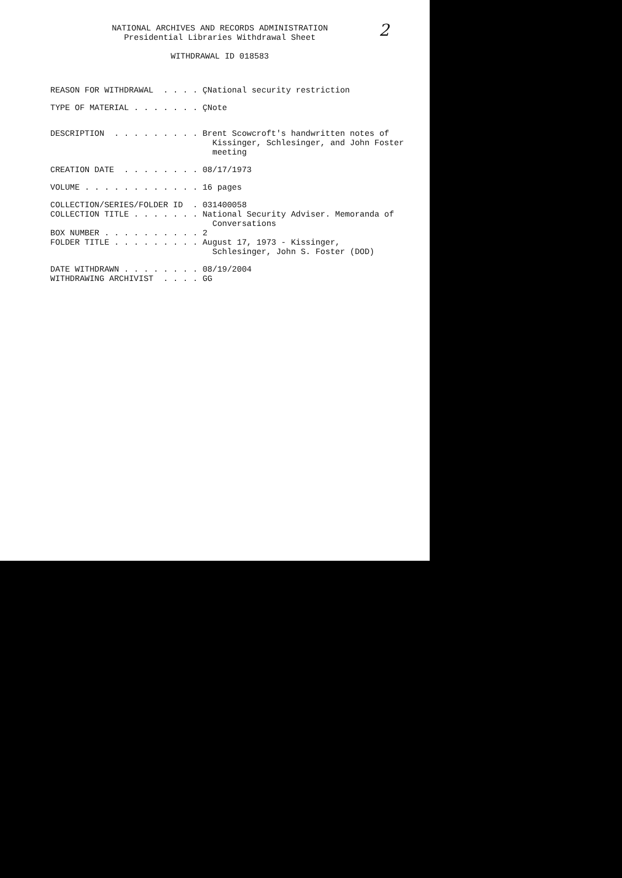2
NATIONAL ARCHIVES AND RECORDS ADMINISTRATION
Presidential Libraries Withdrawal Sheet
WITHDRAWAL ID 018583
REASON FOR WITHDRAWAL  . . . . ÇNational security restriction
TYPE OF MATERIAL . . . . . . . ÇNote
DESCRIPTION  . . . . . . . . . Brent Scowcroft's handwritten notes of
                                 Kissinger, Schlesinger, and John Foster
                                 meeting
CREATION DATE  . . . . . . . . 08/17/1973
VOLUME . . . . . . . . . . . . 16 pages
COLLECTION/SERIES/FOLDER ID  . 031400058
COLLECTION TITLE . . . . . . . National Security Adviser. Memoranda of
                                 Conversations
BOX NUMBER . . . . . . . . . . 2
FOLDER TITLE . . . . . . . . . August 17, 1973 - Kissinger,
                                 Schlesinger, John S. Foster (DOD)
DATE WITHDRAWN . . . . . . . . 08/19/2004
WITHDRAWING ARCHIVIST  . . . . GG